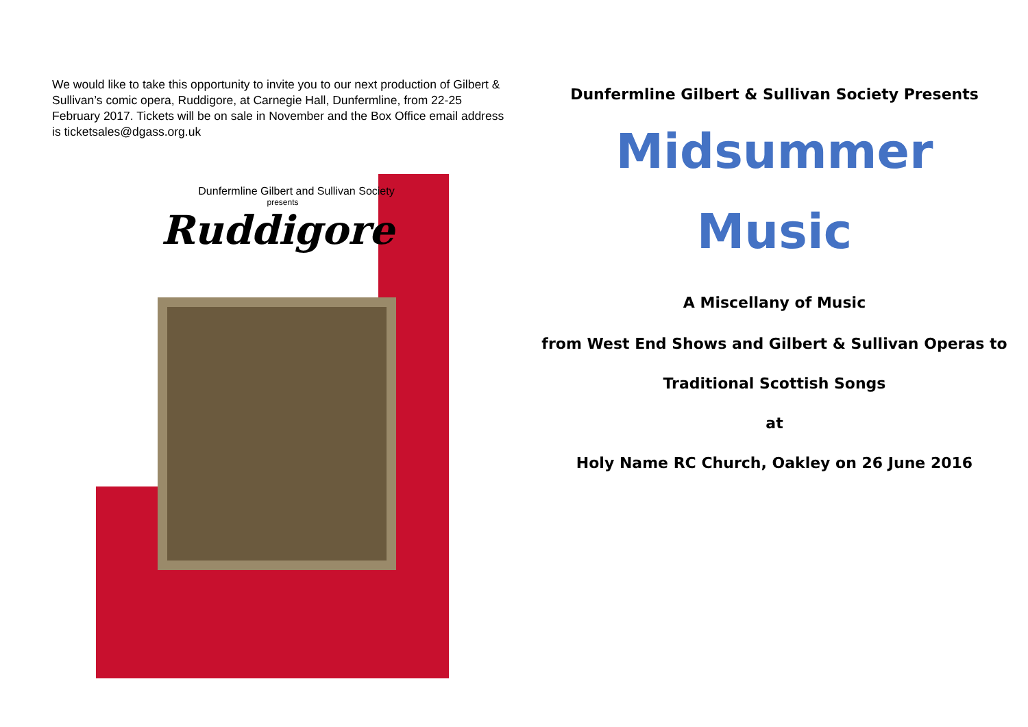We would like to take this opportunity to invite you to our next production of Gilbert & Sullivan’s comic opera, Ruddigore, at Carnegie Hall, Dunfermline, from 22-25 February 2017. Tickets will be on sale in November and the Box Office email address is ticketsales@dgass.org.uk
Dunfermline Gilbert and Sullivan Society
presents
Ruddigore
Dunfermline Gilbert & Sullivan Society Presents
Midsummer
Music
A Miscellany of Music
from West End Shows and Gilbert & Sullivan Operas to
Traditional Scottish Songs
at
Holy Name RC Church, Oakley on 26 June 2016